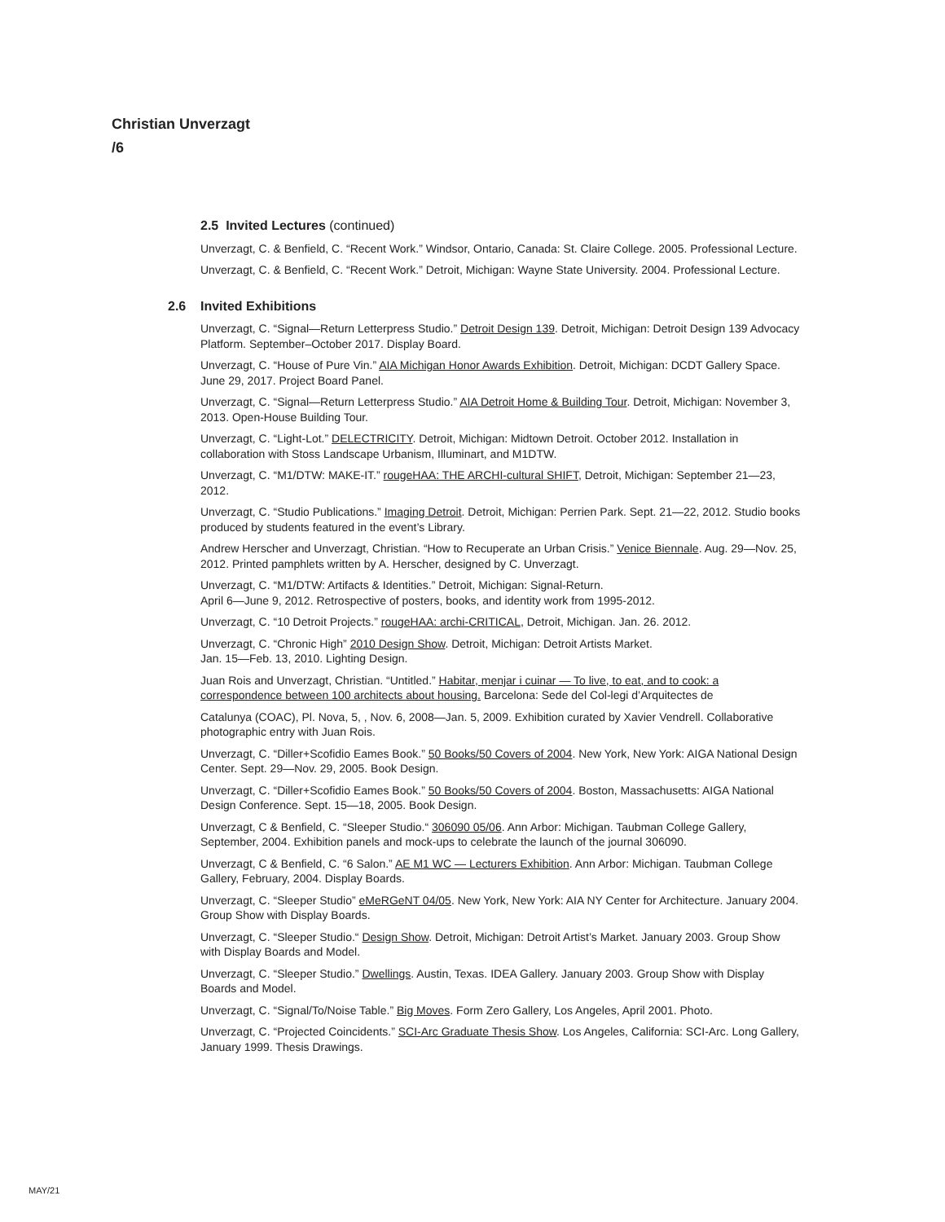Christian Unverzagt
/6
2.5 Invited Lectures (continued)
Unverzagt, C. & Benfield, C. “Recent Work.” Windsor, Ontario, Canada: St. Claire College. 2005. Professional Lecture.
Unverzagt, C. & Benfield, C. “Recent Work.” Detroit, Michigan: Wayne State University. 2004. Professional Lecture.
2.6 Invited Exhibitions
Unverzagt, C. “Signal—Return Letterpress Studio.” Detroit Design 139. Detroit, Michigan: Detroit Design 139 Advocacy Platform. September–October 2017. Display Board.
Unverzagt, C. “House of Pure Vin.” AIA Michigan Honor Awards Exhibition. Detroit, Michigan: DCDT Gallery Space. June 29, 2017. Project Board Panel.
Unverzagt, C. “Signal—Return Letterpress Studio.” AIA Detroit Home & Building Tour. Detroit, Michigan: November 3, 2013. Open-House Building Tour.
Unverzagt, C. “Light-Lot.” DELECTRICITY. Detroit, Michigan: Midtown Detroit. October 2012. Installation in collaboration with Stoss Landscape Urbanism, Illuminart, and M1DTW.
Unverzagt, C. “M1/DTW: MAKE-IT.” rougeHAA: THE ARCHI-cultural SHIFT, Detroit, Michigan: September 21—23, 2012.
Unverzagt, C. “Studio Publications.” Imaging Detroit. Detroit, Michigan: Perrien Park. Sept. 21—22, 2012. Studio books produced by students featured in the event’s Library.
Andrew Herscher and Unverzagt, Christian. “How to Recuperate an Urban Crisis.” Venice Biennale. Aug. 29—Nov. 25, 2012. Printed pamphlets written by A. Herscher, designed by C. Unverzagt.
Unverzagt, C. “M1/DTW: Artifacts & Identities.” Detroit, Michigan: Signal-Return.
April 6—June 9, 2012. Retrospective of posters, books, and identity work from 1995-2012.
Unverzagt, C. “10 Detroit Projects.” rougeHAA: archi-CRITICAL, Detroit, Michigan. Jan. 26. 2012.
Unverzagt, C. “Chronic High” 2010 Design Show. Detroit, Michigan: Detroit Artists Market.
Jan. 15—Feb. 13, 2010. Lighting Design.
Juan Rois and Unverzagt, Christian. “Untitled.” Habitar, menjar i cuinar — To live, to eat, and to cook: a correspondence between 100 architects about housing. Barcelona: Sede del Col-legi d’Arquitectes de
Catalunya (COAC), Pl. Nova, 5, , Nov. 6, 2008—Jan. 5, 2009. Exhibition curated by Xavier Vendrell. Collaborative photographic entry with Juan Rois.
Unverzagt, C. “Diller+Scofidio Eames Book.” 50 Books/50 Covers of 2004. New York, New York: AIGA National Design Center. Sept. 29—Nov. 29, 2005. Book Design.
Unverzagt, C. “Diller+Scofidio Eames Book.” 50 Books/50 Covers of 2004. Boston, Massachusetts: AIGA National Design Conference. Sept. 15—18, 2005. Book Design.
Unverzagt, C & Benfield, C. “Sleeper Studio.“ 306090 05/06. Ann Arbor: Michigan. Taubman College Gallery, September, 2004. Exhibition panels and mock-ups to celebrate the launch of the journal 306090.
Unverzagt, C & Benfield, C. “6 Salon.” AE M1 WC — Lecturers Exhibition. Ann Arbor: Michigan. Taubman College Gallery, February, 2004. Display Boards.
Unverzagt, C. “Sleeper Studio” eMeRGeNT 04/05. New York, New York: AIA NY Center for Architecture. January 2004. Group Show with Display Boards.
Unverzagt, C. “Sleeper Studio.“ Design Show. Detroit, Michigan: Detroit Artist’s Market. January 2003. Group Show with Display Boards and Model.
Unverzagt, C. “Sleeper Studio.” Dwellings. Austin, Texas. IDEA Gallery. January 2003. Group Show with Display Boards and Model.
Unverzagt, C. “Signal/To/Noise Table.” Big Moves. Form Zero Gallery, Los Angeles, April 2001. Photo.
Unverzagt, C. “Projected Coincidents.” SCI-Arc Graduate Thesis Show. Los Angeles, California: SCI-Arc. Long Gallery, January 1999. Thesis Drawings.
MAY/21